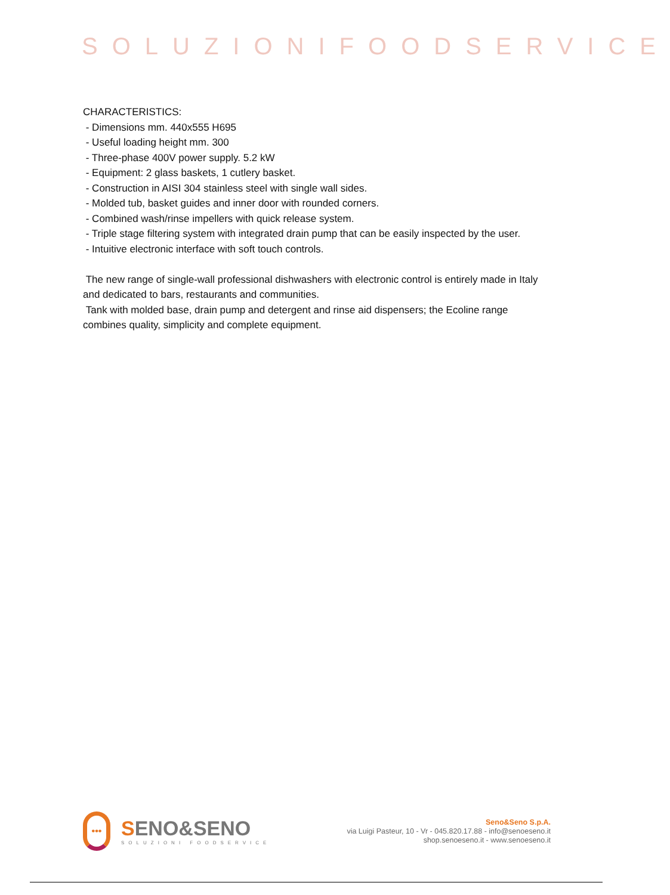SOLUZIONIFOODSERVICE
CHARACTERISTICS:
- Dimensions mm. 440x555 H695
- Useful loading height mm. 300
- Three-phase 400V power supply. 5.2 kW
- Equipment: 2 glass baskets, 1 cutlery basket.
- Construction in AISI 304 stainless steel with single wall sides.
- Molded tub, basket guides and inner door with rounded corners.
- Combined wash/rinse impellers with quick release system.
- Triple stage filtering system with integrated drain pump that can be easily inspected by the user.
- Intuitive electronic interface with soft touch controls.
The new range of single-wall professional dishwashers with electronic control is entirely made in Italy and dedicated to bars, restaurants and communities.
Tank with molded base, drain pump and detergent and rinse aid dispensers; the Ecoline range combines quality, simplicity and complete equipment.
•••
SENO&SENO
SOLUZIONI FOODSERVICE
Seno&Seno S.p.A.
via Luigi Pasteur, 10 - Vr - 045.820.17.88 - info@senoeseno.it
shop.senoeseno.it - www.senoeseno.it